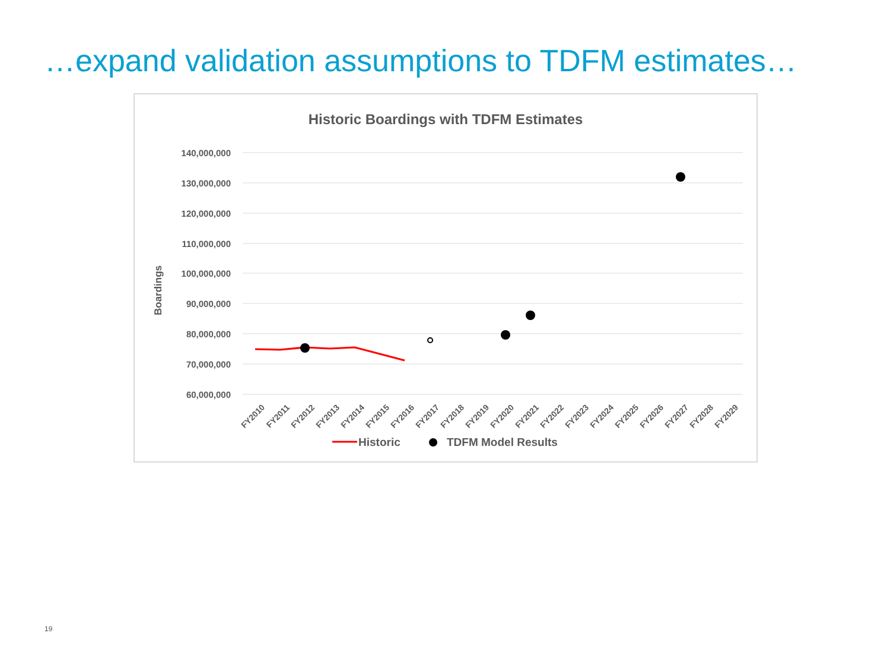…expand validation assumptions to TDFM estimates…
Historic Boardings with TDFM Estimates
140,000,000
130,000,000
120,000,000
110,000,000
100,000,000
90,000,000
80,000,000
70,000,000
60,000,000
Boardings
FY2010
FY2011
FY2012
FY2013
FY2014
FY2015
FY2016
FY2017
FY2018
FY2019
FY2020
FY2021
FY2022
FY2023
FY2024
FY2025
FY2026
FY2027
FY2028
FY2029
Historic
TDFM Model Results
19